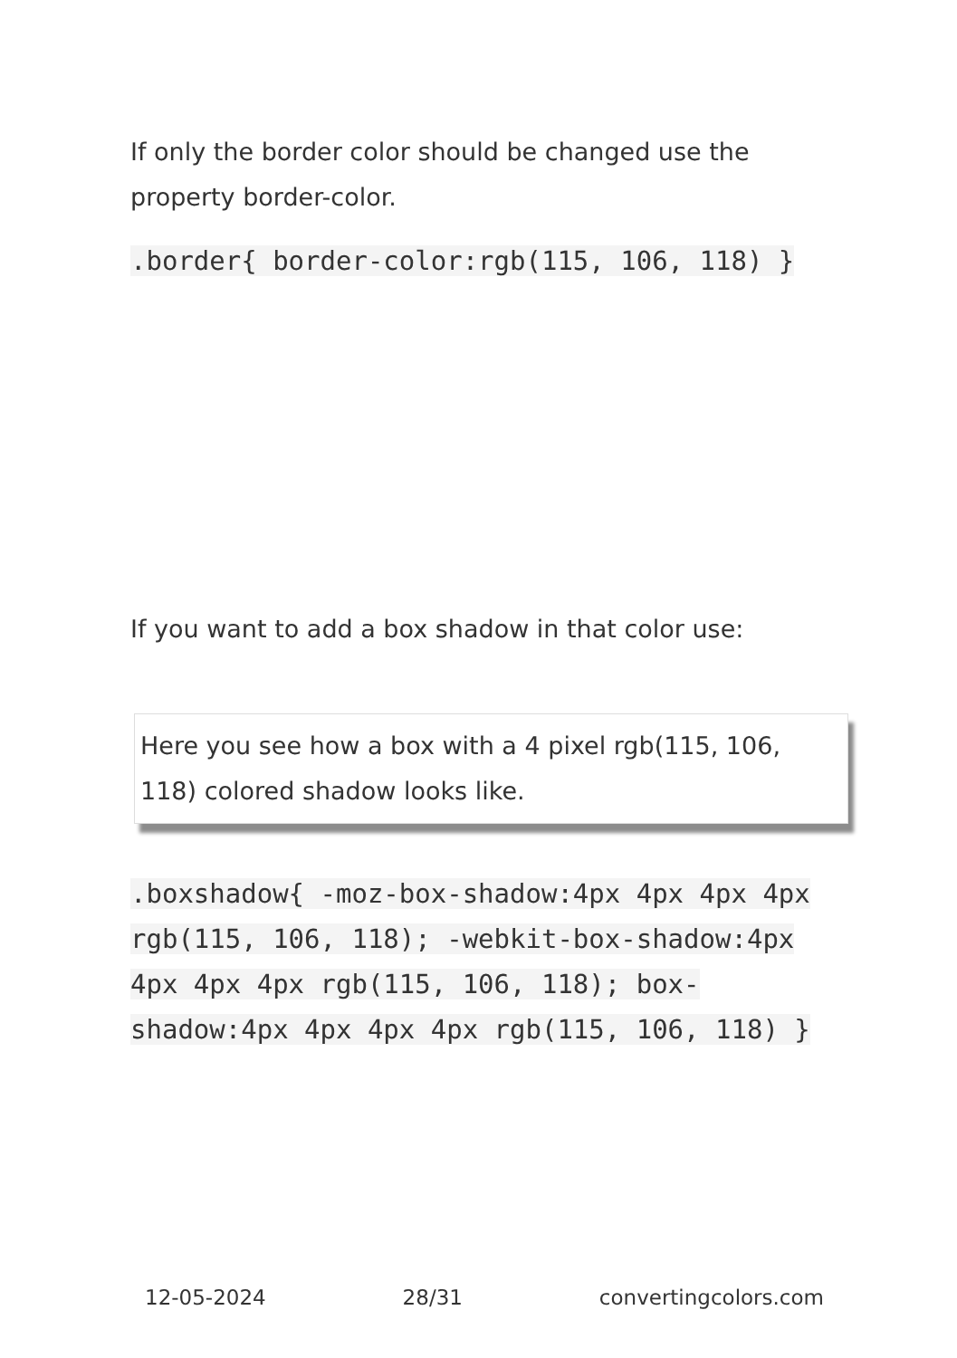If only the border color should be changed use the property border-color.
.border{ border-color:rgb(115, 106, 118) }
If you want to add a box shadow in that color use:
Here you see how a box with a 4 pixel rgb(115, 106, 118) colored shadow looks like.
.boxshadow{ -moz-box-shadow:4px 4px 4px 4px rgb(115, 106, 118); -webkit-box-shadow:4px 4px 4px 4px rgb(115, 106, 118); box-shadow:4px 4px 4px 4px rgb(115, 106, 118) }
12-05-2024 28/31 convertingcolors.com